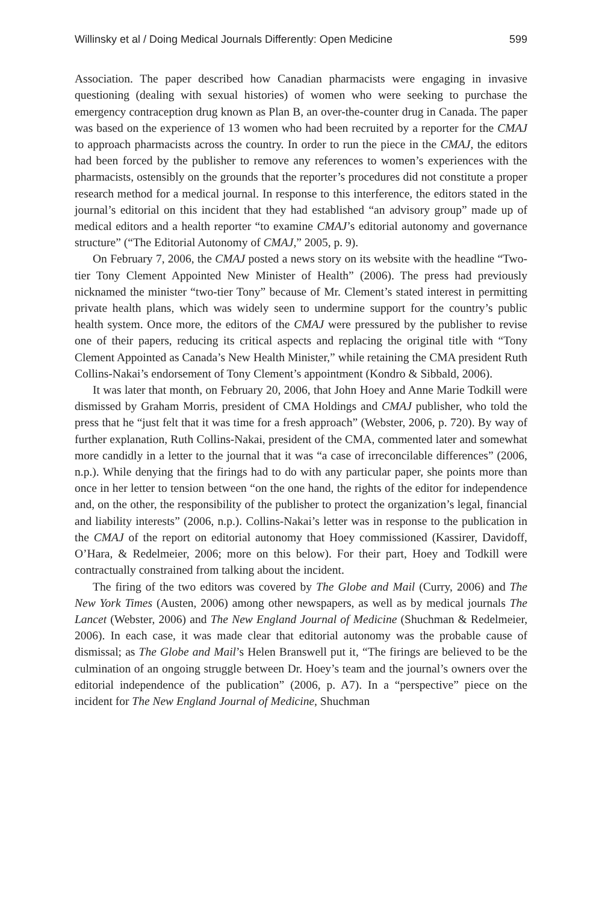Willinsky et al / Doing Medical Journals Differently: Open Medicine 599
Association. The paper described how Canadian pharmacists were engaging in invasive questioning (dealing with sexual histories) of women who were seeking to purchase the emergency contraception drug known as Plan B, an over-the-counter drug in Canada. The paper was based on the experience of 13 women who had been recruited by a reporter for the CMAJ to approach pharmacists across the country. In order to run the piece in the CMAJ, the editors had been forced by the publisher to remove any references to women’s experiences with the pharmacists, ostensibly on the grounds that the reporter’s procedures did not constitute a proper research method for a medical journal. In response to this interference, the editors stated in the journal’s editorial on this incident that they had established “an advisory group” made up of medical editors and a health reporter “to examine CMAJ’s editorial autonomy and governance structure” (“The Editorial Autonomy of CMAJ,” 2005, p. 9).
On February 7, 2006, the CMAJ posted a news story on its website with the headline “Two-tier Tony Clement Appointed New Minister of Health” (2006). The press had previously nicknamed the minister “two-tier Tony” because of Mr. Clement’s stated interest in permitting private health plans, which was widely seen to undermine support for the country’s public health system. Once more, the editors of the CMAJ were pressured by the publisher to revise one of their papers, reducing its critical aspects and replacing the original title with “Tony Clement Appointed as Canada’s New Health Minister,” while retaining the CMA president Ruth Collins-Nakai’s endorsement of Tony Clement’s appointment (Kondro & Sibbald, 2006).
It was later that month, on February 20, 2006, that John Hoey and Anne Marie Todkill were dismissed by Graham Morris, president of CMA Holdings and CMAJ publisher, who told the press that he “just felt that it was time for a fresh approach” (Webster, 2006, p. 720). By way of further explanation, Ruth Collins-Nakai, president of the CMA, commented later and somewhat more candidly in a letter to the journal that it was “a case of irreconcilable differences” (2006, n.p.). While denying that the firings had to do with any particular paper, she points more than once in her letter to tension between “on the one hand, the rights of the editor for independence and, on the other, the responsibility of the publisher to protect the organization’s legal, financial and liability interests” (2006, n.p.). Collins-Nakai’s letter was in response to the publication in the CMAJ of the report on editorial autonomy that Hoey commissioned (Kassirer, Davidoff, O’Hara, & Redelmeier, 2006; more on this below). For their part, Hoey and Todkill were contractually constrained from talking about the incident.
The firing of the two editors was covered by The Globe and Mail (Curry, 2006) and The New York Times (Austen, 2006) among other newspapers, as well as by medical journals The Lancet (Webster, 2006) and The New England Journal of Medicine (Shuchman & Redelmeier, 2006). In each case, it was made clear that editorial autonomy was the probable cause of dismissal; as The Globe and Mail’s Helen Branswell put it, “The firings are believed to be the culmination of an ongoing struggle between Dr. Hoey’s team and the journal’s owners over the editorial independence of the publication” (2006, p. A7). In a “perspective” piece on the incident for The New England Journal of Medicine, Shuchman